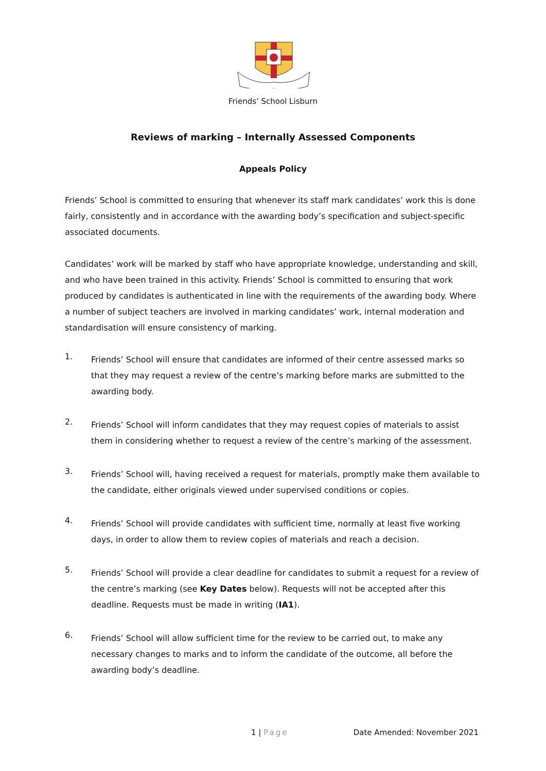Friends’ School Lisburn
Reviews of marking – Internally Assessed Components
Appeals Policy
Friends’ School is committed to ensuring that whenever its staff mark candidates’ work this is done fairly, consistently and in accordance with the awarding body’s specification and subject-specific associated documents.
Candidates’ work will be marked by staff who have appropriate knowledge, understanding and skill, and who have been trained in this activity. Friends’ School is committed to ensuring that work produced by candidates is authenticated in line with the requirements of the awarding body. Where a number of subject teachers are involved in marking candidates’ work, internal moderation and standardisation will ensure consistency of marking.
1.
Friends’ School will ensure that candidates are informed of their centre assessed marks so that they may request a review of the centre’s marking before marks are submitted to the awarding body.
2.
Friends’ School will inform candidates that they may request copies of materials to assist them in considering whether to request a review of the centre’s marking of the assessment.
3.
Friends’ School will, having received a request for materials, promptly make them available to the candidate, either originals viewed under supervised conditions or copies.
4.
Friends’ School will provide candidates with sufficient time, normally at least five working days, in order to allow them to review copies of materials and reach a decision.
5.
Friends’ School will provide a clear deadline for candidates to submit a request for a review of the centre’s marking (see Key Dates below). Requests will not be accepted after this deadline. Requests must be made in writing (IA1).
6.
Friends’ School will allow sufficient time for the review to be carried out, to make any necessary changes to marks and to inform the candidate of the outcome, all before the awarding body’s deadline.
1 | Page Date Amended: November 2021